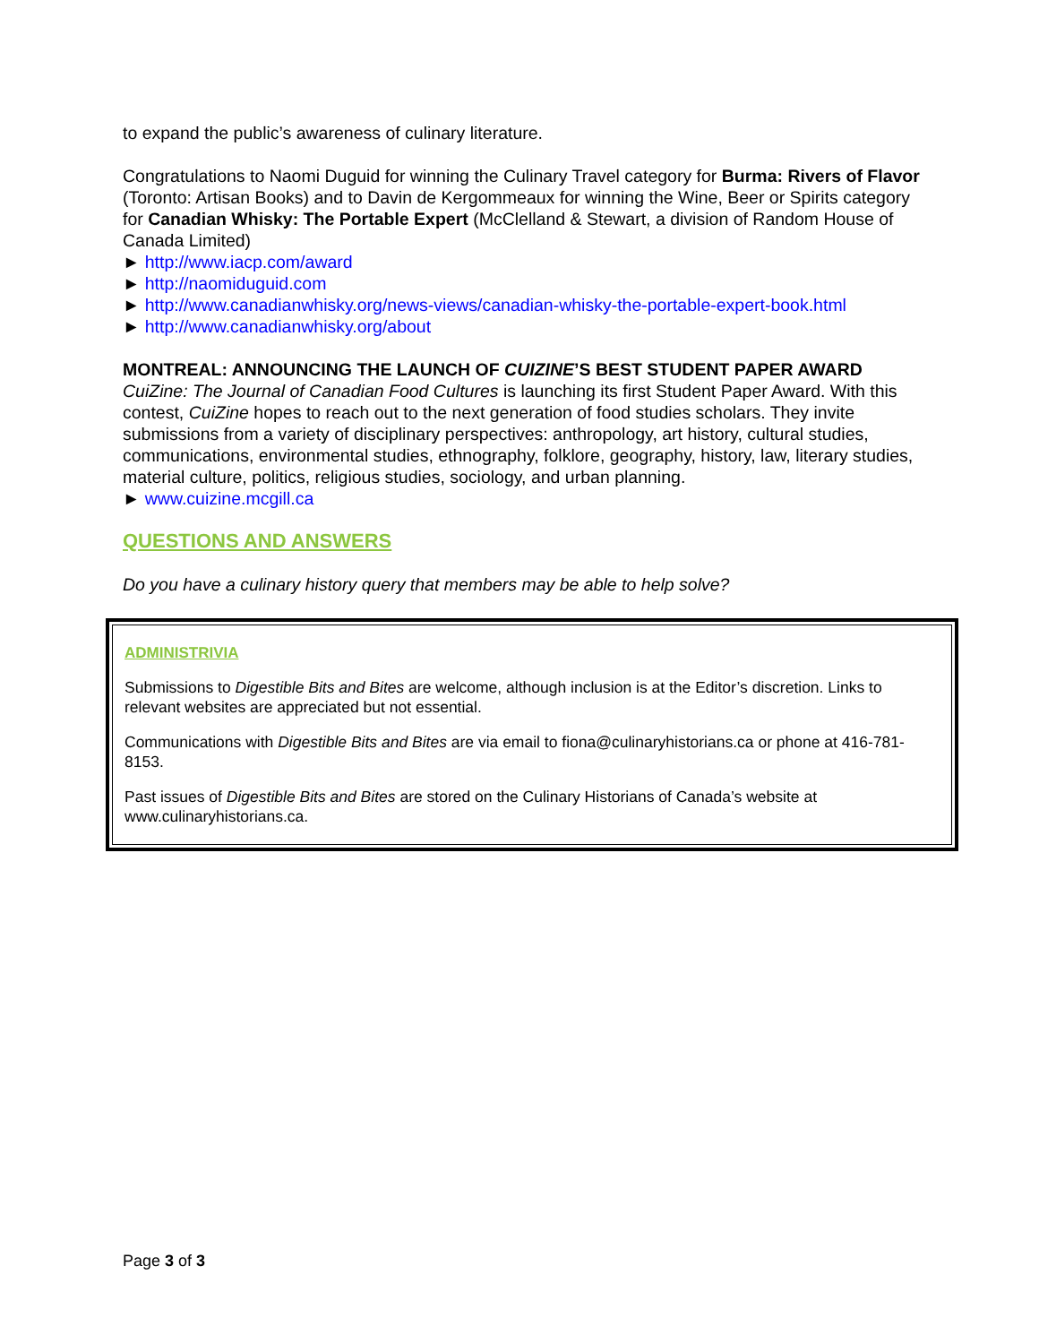to expand the public’s awareness of culinary literature.
Congratulations to Naomi Duguid for winning the Culinary Travel category for Burma: Rivers of Flavor (Toronto: Artisan Books) and to Davin de Kergommeaux for winning the Wine, Beer or Spirits category for Canadian Whisky: The Portable Expert (McClelland & Stewart, a division of Random House of Canada Limited)
► http://www.iacp.com/award
► http://naomiduguid.com
► http://www.canadianwhisky.org/news-views/canadian-whisky-the-portable-expert-book.html
► http://www.canadianwhisky.org/about
MONTREAL: ANNOUNCING THE LAUNCH OF CUIZINE’S BEST STUDENT PAPER AWARD
CuiZine: The Journal of Canadian Food Cultures is launching its first Student Paper Award. With this contest, CuiZine hopes to reach out to the next generation of food studies scholars. They invite submissions from a variety of disciplinary perspectives: anthropology, art history, cultural studies, communications, environmental studies, ethnography, folklore, geography, history, law, literary studies, material culture, politics, religious studies, sociology, and urban planning.
► www.cuizine.mcgill.ca
QUESTIONS AND ANSWERS
Do you have a culinary history query that members may be able to help solve?
ADMINISTRIVIA
Submissions to Digestible Bits and Bites are welcome, although inclusion is at the Editor’s discretion. Links to relevant websites are appreciated but not essential.
Communications with Digestible Bits and Bites are via email to fiona@culinaryhistorians.ca or phone at 416-781-8153.
Past issues of Digestible Bits and Bites are stored on the Culinary Historians of Canada’s website at www.culinaryhistorians.ca.
Page 3 of 3